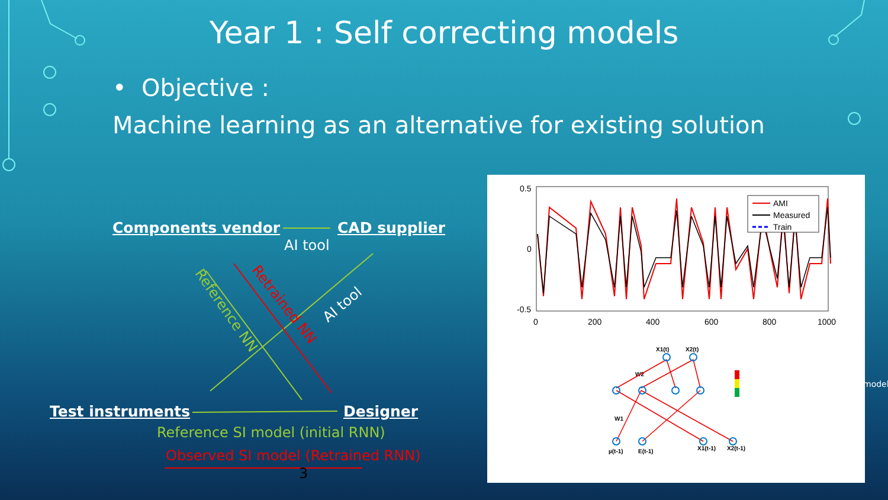Year 1 : Self correcting models
• Objective :
Machine learning as an alternative for existing solution
Components vendor CAD supplier
AI tool
AI tool
Reference NN Retrained NN
Test instruments Designer
Reference SI model (initial RNN)
Observed SI model (Retrained RNN)
3
model
0.5
0
-0.5
0
200
400
600
800
1000
AMI
Measured
Train
X1(t)
X2(t)
W2
W1
µ(t-1)
E(t-1)
X1(t-1)
X2(t-1)